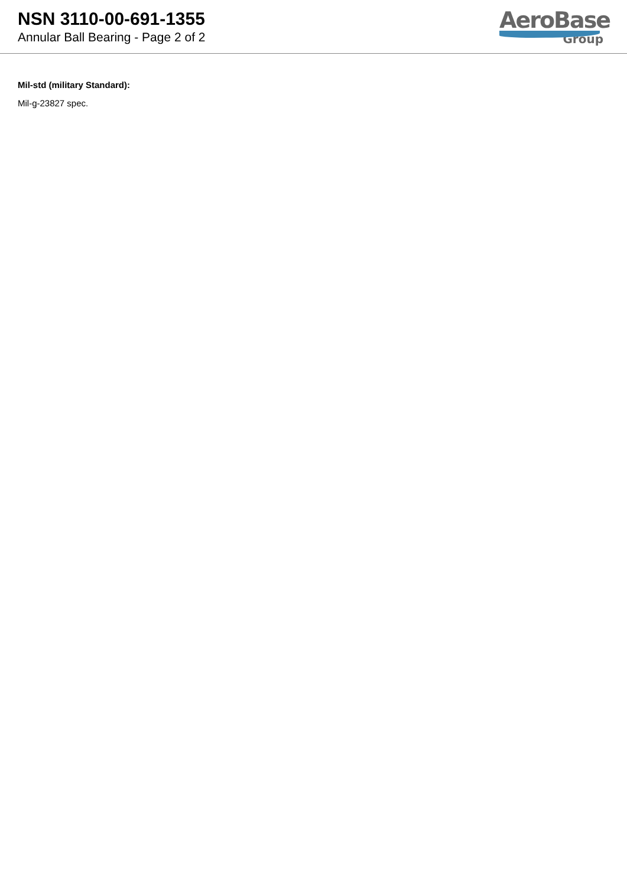NSN 3110-00-691-1355
Annular Ball Bearing - Page 2 of 2
AeroBase
Group
Mil-std (military Standard):
Mil-g-23827 spec.